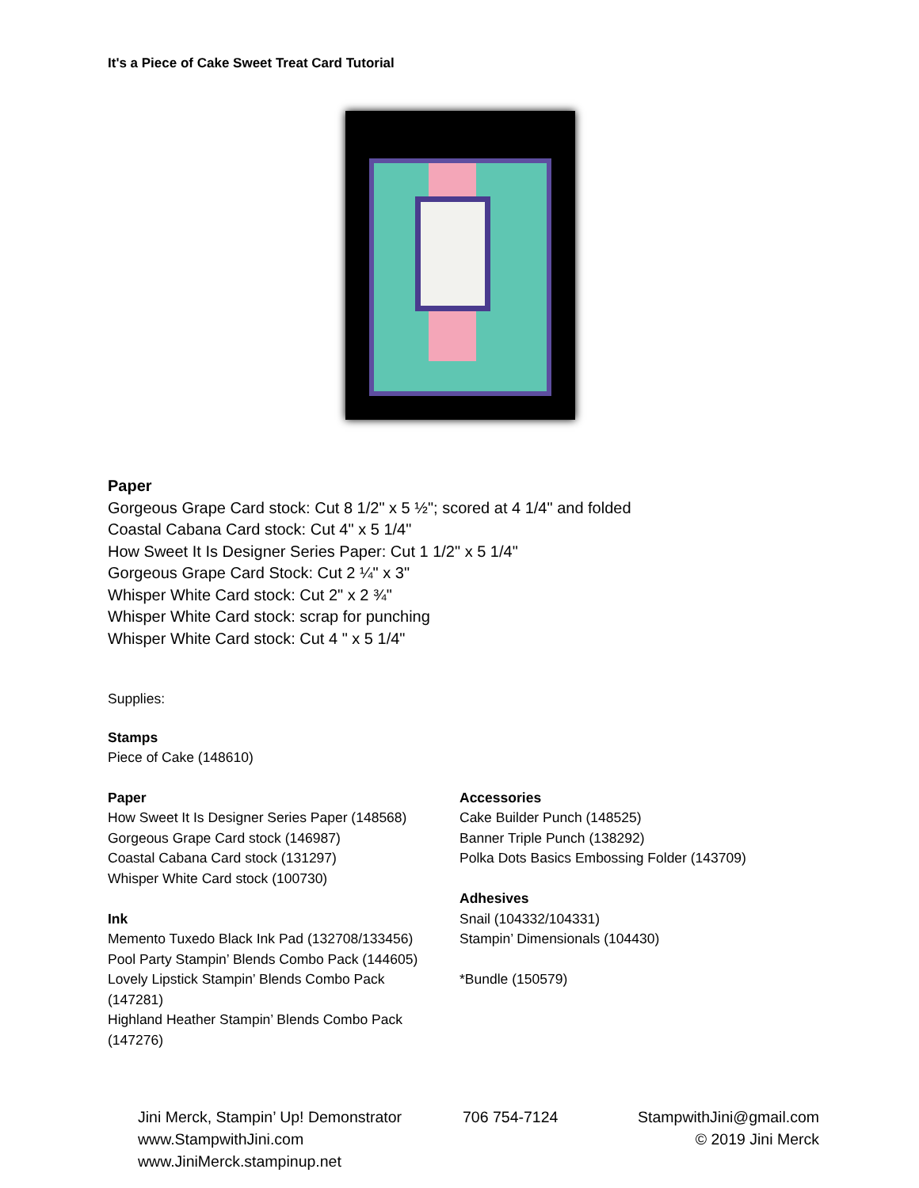It's a Piece of Cake Sweet Treat Card Tutorial
Paper
Gorgeous Grape Card stock: Cut 8 1/2" x 5 ½"; scored at 4 1/4" and folded
Coastal Cabana Card stock: Cut 4" x 5 1/4"
How Sweet It Is Designer Series Paper: Cut 1 1/2" x 5 1/4"
Gorgeous Grape Card Stock: Cut 2 ¼" x 3"
Whisper White Card stock: Cut 2" x 2 ¾"
Whisper White Card stock: scrap for punching
Whisper White Card stock: Cut 4 " x 5 1/4"
Supplies:
Stamps
Piece of Cake (148610)
Paper
How Sweet It Is Designer Series Paper (148568)
Gorgeous Grape Card stock (146987)
Coastal Cabana Card stock (131297)
Whisper White Card stock (100730)
Ink
Memento Tuxedo Black Ink Pad (132708/133456)
Pool Party Stampin’ Blends Combo Pack (144605)
Lovely Lipstick Stampin’ Blends Combo Pack
(147281)
Highland Heather Stampin’ Blends Combo Pack
(147276)
Accessories
Cake Builder Punch (148525)
Banner Triple Punch (138292)
Polka Dots Basics Embossing Folder (143709)
Adhesives
Snail (104332/104331)
Stampin’ Dimensionals (104430)
*Bundle (150579)
Jini Merck, Stampin’ Up! Demonstrator 706 754-7124 StampwithJini@gmail.com www.StampwithJini.com www.JiniMerck.stampinup.net © 2019 Jini Merck